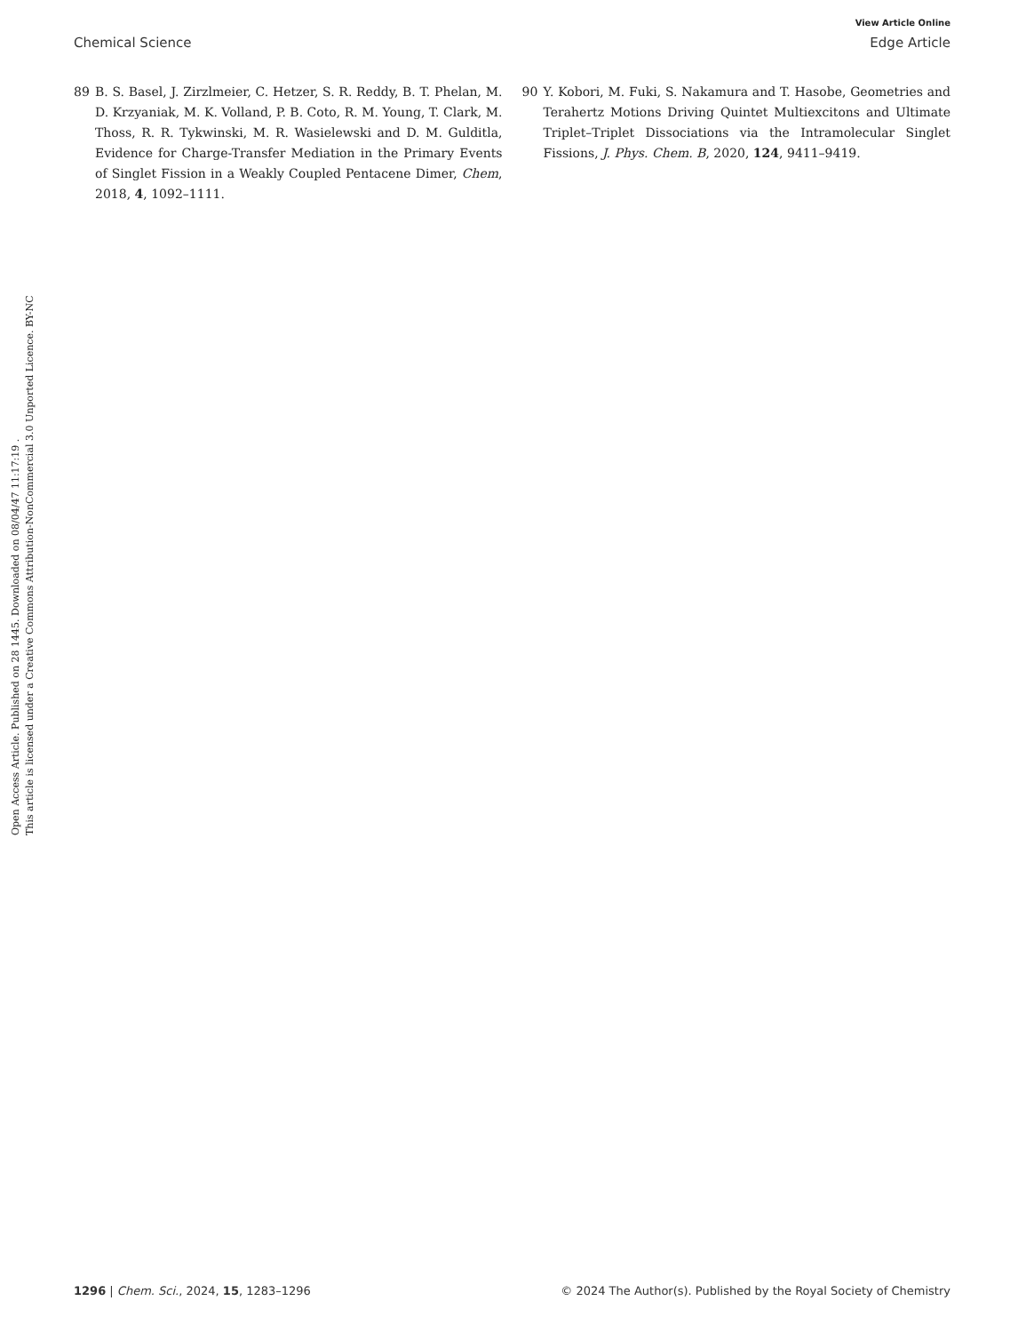View Article Online
Chemical Science Edge Article
Open Access Article. Published on 28 1445. Downloaded on 08/04/47 11:17:19 .
This article is licensed under a Creative Commons Attribution-NonCommercial 3.0 Unported Licence. BY-NC
89 B. S. Basel, J. Zirzlmeier, C. Hetzer, S. R. Reddy, B. T. Phelan, M. D. Krzyaniak, M. K. Volland, P. B. Coto, R. M. Young, T. Clark, M. Thoss, R. R. Tykwinski, M. R. Wasielewski and D. M. Gulditla, Evidence for Charge-Transfer Mediation in the Primary Events of Singlet Fission in a Weakly Coupled Pentacene Dimer, Chem, 2018, 4, 1092–1111.
90 Y. Kobori, M. Fuki, S. Nakamura and T. Hasobe, Geometries and Terahertz Motions Driving Quintet Multiexcitons and Ultimate Triplet–Triplet Dissociations via the Intramolecular Singlet Fissions, J. Phys. Chem. B, 2020, 124, 9411–9419.
1296 | Chem. Sci., 2024, 15, 1283–1296 © 2024 The Author(s). Published by the Royal Society of Chemistry